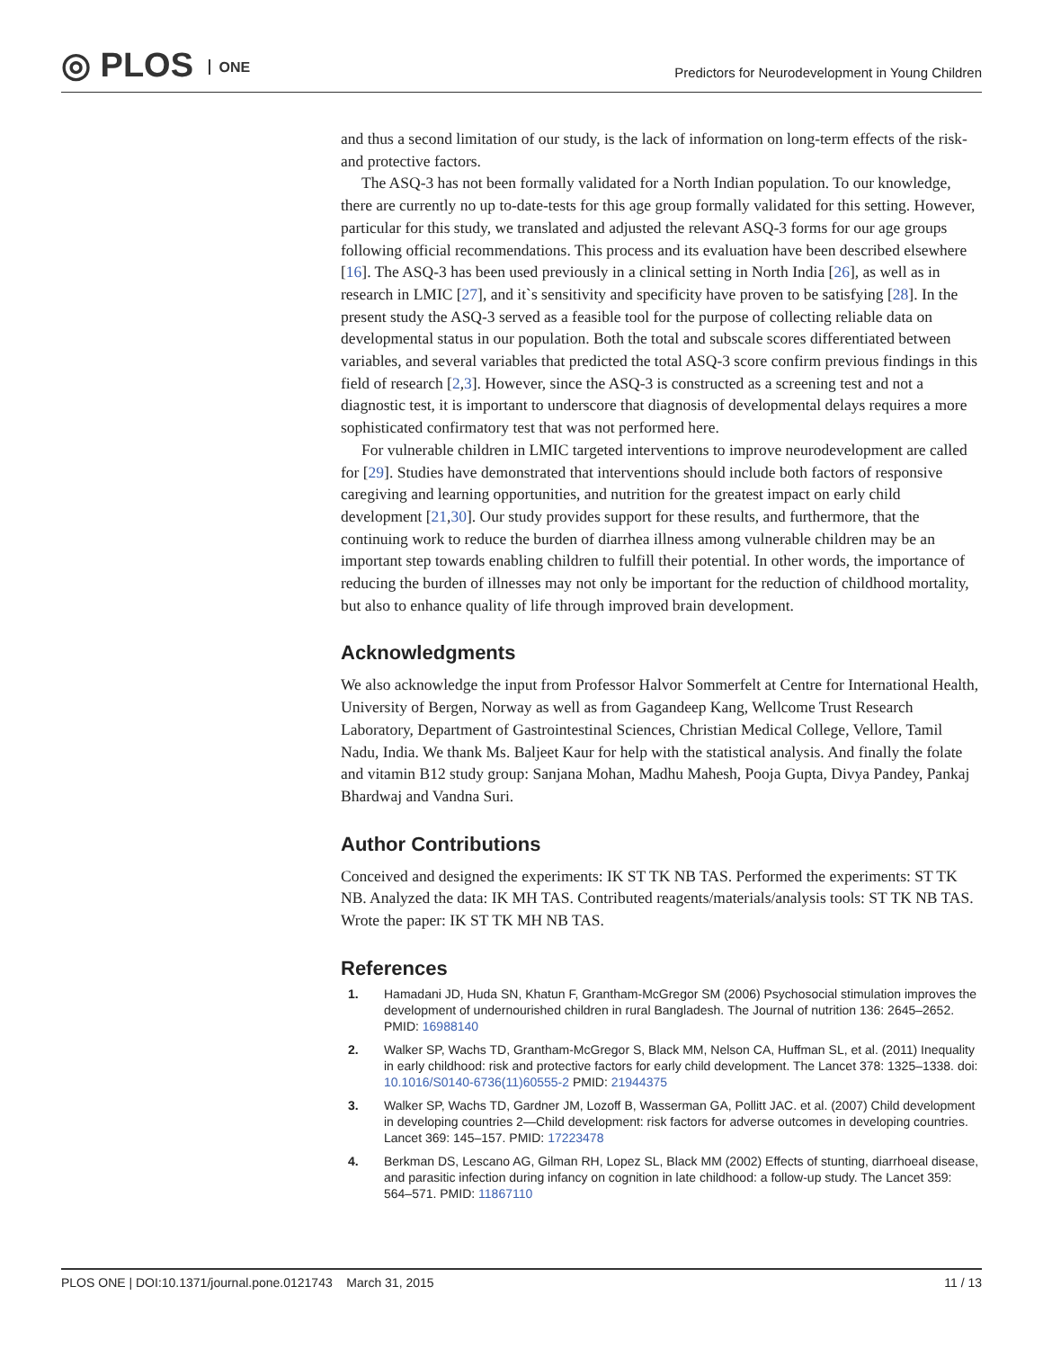◎ PLOS ONE
Predictors for Neurodevelopment in Young Children
and thus a second limitation of our study, is the lack of information on long-term effects of the risk- and protective factors.
The ASQ-3 has not been formally validated for a North Indian population. To our knowledge, there are currently no up to-date-tests for this age group formally validated for this setting. However, particular for this study, we translated and adjusted the relevant ASQ-3 forms for our age groups following official recommendations. This process and its evaluation have been described elsewhere [16]. The ASQ-3 has been used previously in a clinical setting in North India [26], as well as in research in LMIC [27], and it`s sensitivity and specificity have proven to be satisfying [28]. In the present study the ASQ-3 served as a feasible tool for the purpose of collecting reliable data on developmental status in our population. Both the total and subscale scores differentiated between variables, and several variables that predicted the total ASQ-3 score confirm previous findings in this field of research [2,3]. However, since the ASQ-3 is constructed as a screening test and not a diagnostic test, it is important to underscore that diagnosis of developmental delays requires a more sophisticated confirmatory test that was not performed here.
For vulnerable children in LMIC targeted interventions to improve neurodevelopment are called for [29]. Studies have demonstrated that interventions should include both factors of responsive caregiving and learning opportunities, and nutrition for the greatest impact on early child development [21,30]. Our study provides support for these results, and furthermore, that the continuing work to reduce the burden of diarrhea illness among vulnerable children may be an important step towards enabling children to fulfill their potential. In other words, the importance of reducing the burden of illnesses may not only be important for the reduction of childhood mortality, but also to enhance quality of life through improved brain development.
Acknowledgments
We also acknowledge the input from Professor Halvor Sommerfelt at Centre for International Health, University of Bergen, Norway as well as from Gagandeep Kang, Wellcome Trust Research Laboratory, Department of Gastrointestinal Sciences, Christian Medical College, Vellore, Tamil Nadu, India. We thank Ms. Baljeet Kaur for help with the statistical analysis. And finally the folate and vitamin B12 study group: Sanjana Mohan, Madhu Mahesh, Pooja Gupta, Divya Pandey, Pankaj Bhardwaj and Vandna Suri.
Author Contributions
Conceived and designed the experiments: IK ST TK NB TAS. Performed the experiments: ST TK NB. Analyzed the data: IK MH TAS. Contributed reagents/materials/analysis tools: ST TK NB TAS. Wrote the paper: IK ST TK MH NB TAS.
References
1. Hamadani JD, Huda SN, Khatun F, Grantham-McGregor SM (2006) Psychosocial stimulation improves the development of undernourished children in rural Bangladesh. The Journal of nutrition 136: 2645–2652. PMID: 16988140
2. Walker SP, Wachs TD, Grantham-McGregor S, Black MM, Nelson CA, Huffman SL, et al. (2011) Inequality in early childhood: risk and protective factors for early child development. The Lancet 378: 1325–1338. doi: 10.1016/S0140-6736(11)60555-2 PMID: 21944375
3. Walker SP, Wachs TD, Gardner JM, Lozoff B, Wasserman GA, Pollitt JAC. et al. (2007) Child development in developing countries 2—Child development: risk factors for adverse outcomes in developing countries. Lancet 369: 145–157. PMID: 17223478
4. Berkman DS, Lescano AG, Gilman RH, Lopez SL, Black MM (2002) Effects of stunting, diarrhoeal disease, and parasitic infection during infancy on cognition in late childhood: a follow-up study. The Lancet 359: 564–571. PMID: 11867110
PLOS ONE | DOI:10.1371/journal.pone.0121743 March 31, 2015 11 / 13